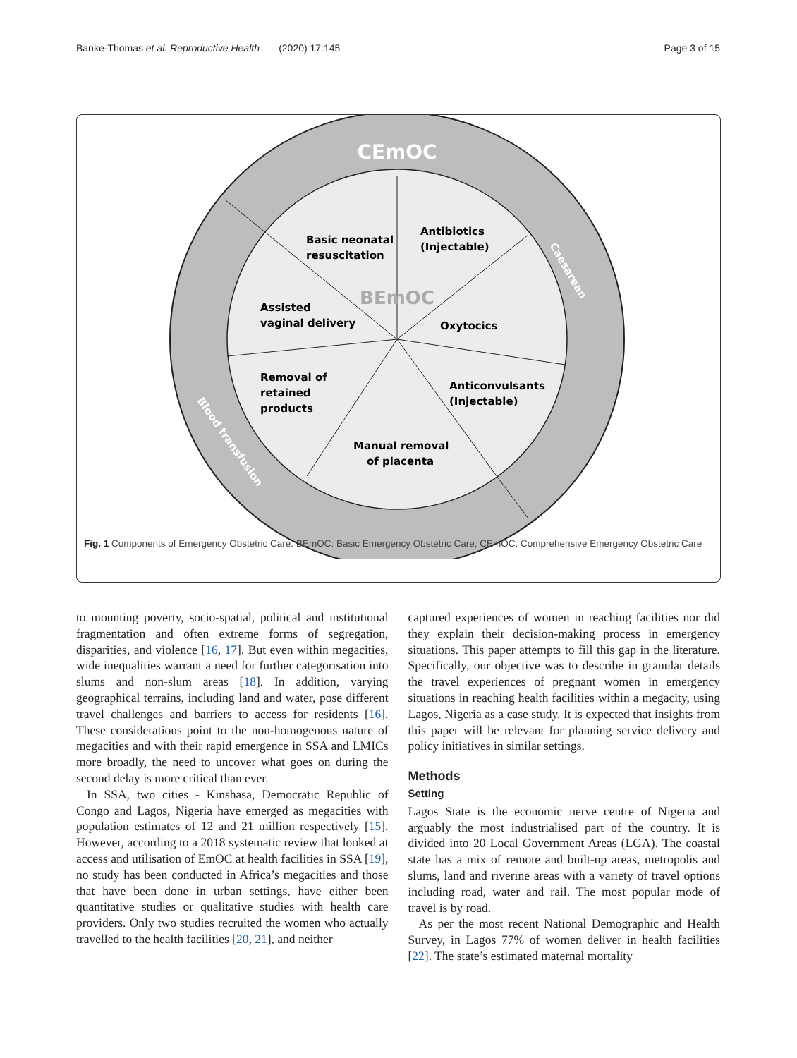Banke-Thomas et al. Reproductive Health (2020) 17:145 Page 3 of 15
CEmOC
BEmOC
Basic neonatal
resuscitation
Antibiotics
(Injectable)
Assisted
vaginal delivery
Oxytocics
Removal of
retained
products
Anticonvulsants
(Injectable)
Manual removal
of placenta
Caesarean
Blood transfusion
Fig. 1 Components of Emergency Obstetric Care. BEmOC: Basic Emergency Obstetric Care; CEmOC: Comprehensive Emergency Obstetric Care
to mounting poverty, socio-spatial, political and institutional fragmentation and often extreme forms of segregation, disparities, and violence [16, 17]. But even within megacities, wide inequalities warrant a need for further categorisation into slums and non-slum areas [18]. In addition, varying geographical terrains, including land and water, pose different travel challenges and barriers to access for residents [16]. These considerations point to the non-homogenous nature of megacities and with their rapid emergence in SSA and LMICs more broadly, the need to uncover what goes on during the second delay is more critical than ever.
In SSA, two cities - Kinshasa, Democratic Republic of Congo and Lagos, Nigeria have emerged as megacities with population estimates of 12 and 21 million respectively [15]. However, according to a 2018 systematic review that looked at access and utilisation of EmOC at health facilities in SSA [19], no study has been conducted in Africa’s megacities and those that have been done in urban settings, have either been quantitative studies or qualitative studies with health care providers. Only two studies recruited the women who actually travelled to the health facilities [20, 21], and neither
captured experiences of women in reaching facilities nor did they explain their decision-making process in emergency situations. This paper attempts to fill this gap in the literature. Specifically, our objective was to describe in granular details the travel experiences of pregnant women in emergency situations in reaching health facilities within a megacity, using Lagos, Nigeria as a case study. It is expected that insights from this paper will be relevant for planning service delivery and policy initiatives in similar settings.
Methods
Setting
Lagos State is the economic nerve centre of Nigeria and arguably the most industrialised part of the country. It is divided into 20 Local Government Areas (LGA). The coastal state has a mix of remote and built-up areas, metropolis and slums, land and riverine areas with a variety of travel options including road, water and rail. The most popular mode of travel is by road.
As per the most recent National Demographic and Health Survey, in Lagos 77% of women deliver in health facilities [22]. The state’s estimated maternal mortality